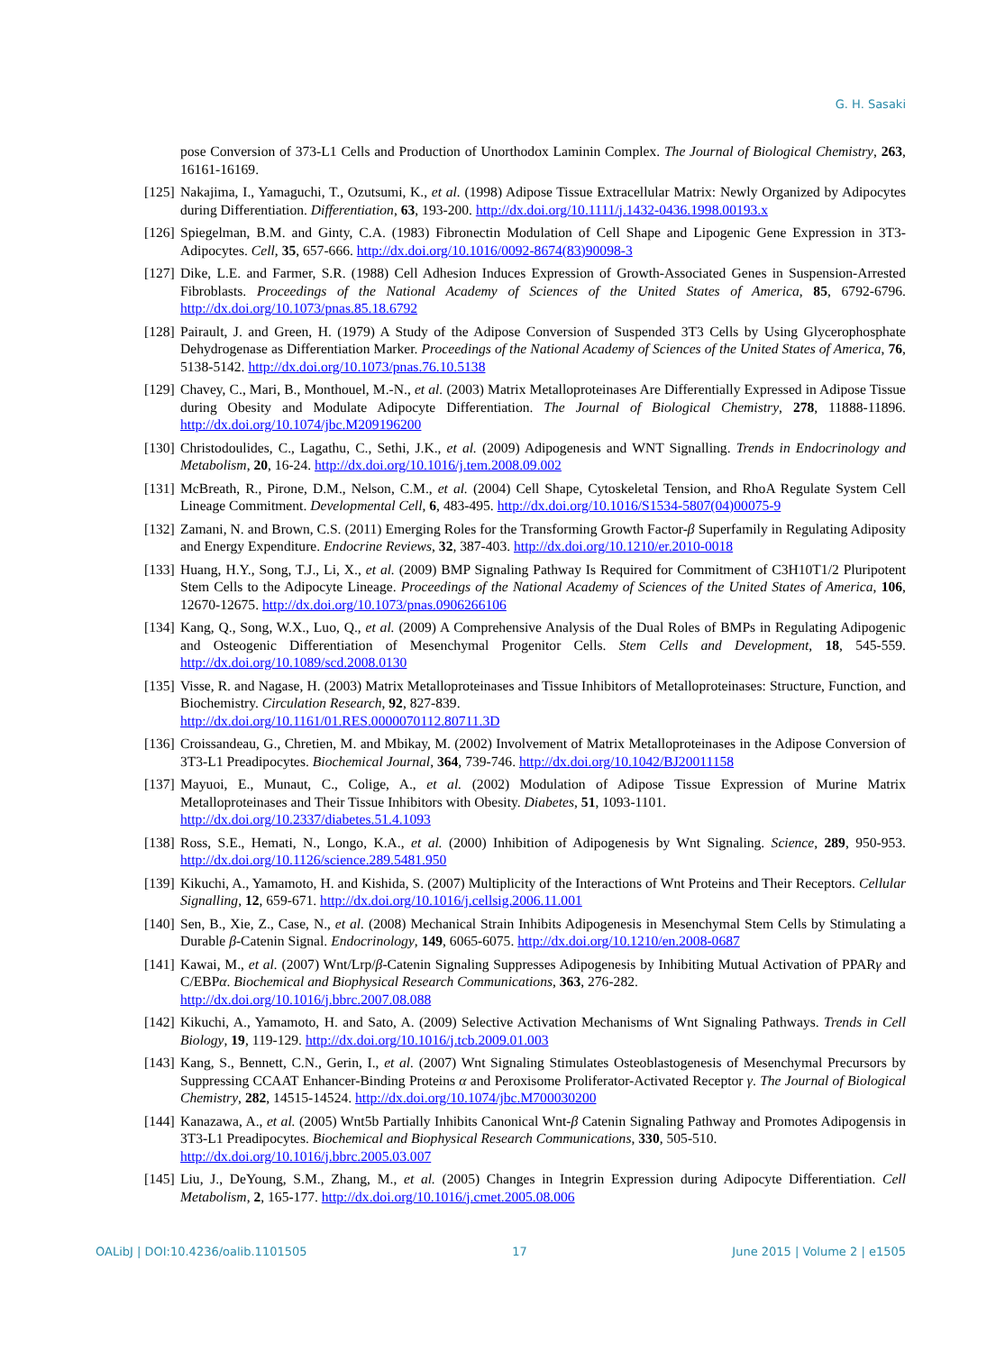G. H. Sasaki
pose Conversion of 373-L1 Cells and Production of Unorthodox Laminin Complex. The Journal of Biological Chemistry, 263, 16161-16169.
[125] Nakajima, I., Yamaguchi, T., Ozutsumi, K., et al. (1998) Adipose Tissue Extracellular Matrix: Newly Organized by Adipocytes during Differentiation. Differentiation, 63, 193-200. http://dx.doi.org/10.1111/j.1432-0436.1998.00193.x
[126] Spiegelman, B.M. and Ginty, C.A. (1983) Fibronectin Modulation of Cell Shape and Lipogenic Gene Expression in 3T3-Adipocytes. Cell, 35, 657-666. http://dx.doi.org/10.1016/0092-8674(83)90098-3
[127] Dike, L.E. and Farmer, S.R. (1988) Cell Adhesion Induces Expression of Growth-Associated Genes in Suspension-Arrested Fibroblasts. Proceedings of the National Academy of Sciences of the United States of America, 85, 6792-6796. http://dx.doi.org/10.1073/pnas.85.18.6792
[128] Pairault, J. and Green, H. (1979) A Study of the Adipose Conversion of Suspended 3T3 Cells by Using Glycerophosphate Dehydrogenase as Differentiation Marker. Proceedings of the National Academy of Sciences of the United States of America, 76, 5138-5142. http://dx.doi.org/10.1073/pnas.76.10.5138
[129] Chavey, C., Mari, B., Monthouel, M.-N., et al. (2003) Matrix Metalloproteinases Are Differentially Expressed in Adipose Tissue during Obesity and Modulate Adipocyte Differentiation. The Journal of Biological Chemistry, 278, 11888-11896. http://dx.doi.org/10.1074/jbc.M209196200
[130] Christodoulides, C., Lagathu, C., Sethi, J.K., et al. (2009) Adipogenesis and WNT Signalling. Trends in Endocrinology and Metabolism, 20, 16-24. http://dx.doi.org/10.1016/j.tem.2008.09.002
[131] McBreath, R., Pirone, D.M., Nelson, C.M., et al. (2004) Cell Shape, Cytoskeletal Tension, and RhoA Regulate System Cell Lineage Commitment. Developmental Cell, 6, 483-495. http://dx.doi.org/10.1016/S1534-5807(04)00075-9
[132] Zamani, N. and Brown, C.S. (2011) Emerging Roles for the Transforming Growth Factor-β Superfamily in Regulating Adiposity and Energy Expenditure. Endocrine Reviews, 32, 387-403. http://dx.doi.org/10.1210/er.2010-0018
[133] Huang, H.Y., Song, T.J., Li, X., et al. (2009) BMP Signaling Pathway Is Required for Commitment of C3H10T1/2 Pluripotent Stem Cells to the Adipocyte Lineage. Proceedings of the National Academy of Sciences of the United States of America, 106, 12670-12675. http://dx.doi.org/10.1073/pnas.0906266106
[134] Kang, Q., Song, W.X., Luo, Q., et al. (2009) A Comprehensive Analysis of the Dual Roles of BMPs in Regulating Adipogenic and Osteogenic Differentiation of Mesenchymal Progenitor Cells. Stem Cells and Development, 18, 545-559. http://dx.doi.org/10.1089/scd.2008.0130
[135] Visse, R. and Nagase, H. (2003) Matrix Metalloproteinases and Tissue Inhibitors of Metalloproteinases: Structure, Function, and Biochemistry. Circulation Research, 92, 827-839.
http://dx.doi.org/10.1161/01.RES.0000070112.80711.3D
[136] Croissandeau, G., Chretien, M. and Mbikay, M. (2002) Involvement of Matrix Metalloproteinases in the Adipose Conversion of 3T3-L1 Preadipocytes. Biochemical Journal, 364, 739-746. http://dx.doi.org/10.1042/BJ20011158
[137] Mayuoi, E., Munaut, C., Colige, A., et al. (2002) Modulation of Adipose Tissue Expression of Murine Matrix Metalloproteinases and Their Tissue Inhibitors with Obesity. Diabetes, 51, 1093-1101.
http://dx.doi.org/10.2337/diabetes.51.4.1093
[138] Ross, S.E., Hemati, N., Longo, K.A., et al. (2000) Inhibition of Adipogenesis by Wnt Signaling. Science, 289, 950-953. http://dx.doi.org/10.1126/science.289.5481.950
[139] Kikuchi, A., Yamamoto, H. and Kishida, S. (2007) Multiplicity of the Interactions of Wnt Proteins and Their Receptors. Cellular Signalling, 12, 659-671. http://dx.doi.org/10.1016/j.cellsig.2006.11.001
[140] Sen, B., Xie, Z., Case, N., et al. (2008) Mechanical Strain Inhibits Adipogenesis in Mesenchymal Stem Cells by Stimulating a Durable β-Catenin Signal. Endocrinology, 149, 6065-6075. http://dx.doi.org/10.1210/en.2008-0687
[141] Kawai, M., et al. (2007) Wnt/Lrp/β-Catenin Signaling Suppresses Adipogenesis by Inhibiting Mutual Activation of PPARγ and C/EBPα. Biochemical and Biophysical Research Communications, 363, 276-282.
http://dx.doi.org/10.1016/j.bbrc.2007.08.088
[142] Kikuchi, A., Yamamoto, H. and Sato, A. (2009) Selective Activation Mechanisms of Wnt Signaling Pathways. Trends in Cell Biology, 19, 119-129. http://dx.doi.org/10.1016/j.tcb.2009.01.003
[143] Kang, S., Bennett, C.N., Gerin, I., et al. (2007) Wnt Signaling Stimulates Osteoblastogenesis of Mesenchymal Precursors by Suppressing CCAAT Enhancer-Binding Proteins α and Peroxisome Proliferator-Activated Receptor γ. The Journal of Biological Chemistry, 282, 14515-14524. http://dx.doi.org/10.1074/jbc.M700030200
[144] Kanazawa, A., et al. (2005) Wnt5b Partially Inhibits Canonical Wnt-β Catenin Signaling Pathway and Promotes Adipogensis in 3T3-L1 Preadipocytes. Biochemical and Biophysical Research Communications, 330, 505-510.
http://dx.doi.org/10.1016/j.bbrc.2005.03.007
[145] Liu, J., DeYoung, S.M., Zhang, M., et al. (2005) Changes in Integrin Expression during Adipocyte Differentiation. Cell Metabolism, 2, 165-177. http://dx.doi.org/10.1016/j.cmet.2005.08.006
OALibJ | DOI:10.4236/oalib.1101505 17 June 2015 | Volume 2 | e1505